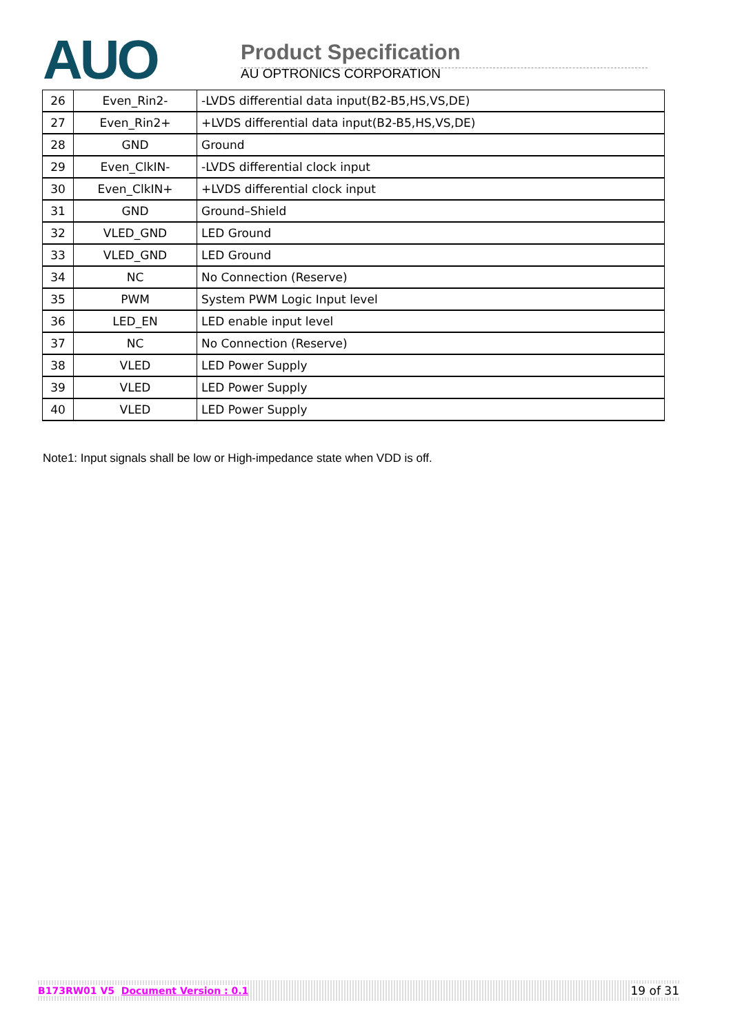AUO
Product Specification
AU OPTRONICS CORPORATION
| 26 | Even_Rin2- | -LVDS differential data input(B2-B5,HS,VS,DE) |
| 27 | Even_Rin2+ | +LVDS differential data input(B2-B5,HS,VS,DE) |
| 28 | GND | Ground |
| 29 | Even_ClkIN- | -LVDS differential clock input |
| 30 | Even_ClkIN+ | +LVDS differential clock input |
| 31 | GND | Ground–Shield |
| 32 | VLED_GND | LED Ground |
| 33 | VLED_GND | LED Ground |
| 34 | NC | No Connection (Reserve) |
| 35 | PWM | System PWM Logic Input level |
| 36 | LED_EN | LED enable input level |
| 37 | NC | No Connection (Reserve) |
| 38 | VLED | LED Power Supply |
| 39 | VLED | LED Power Supply |
| 40 | VLED | LED Power Supply |
Note1: Input signals shall be low or High-impedance state when VDD is off.
B173RW01 V5 Document Version : 0.1 19 of 31